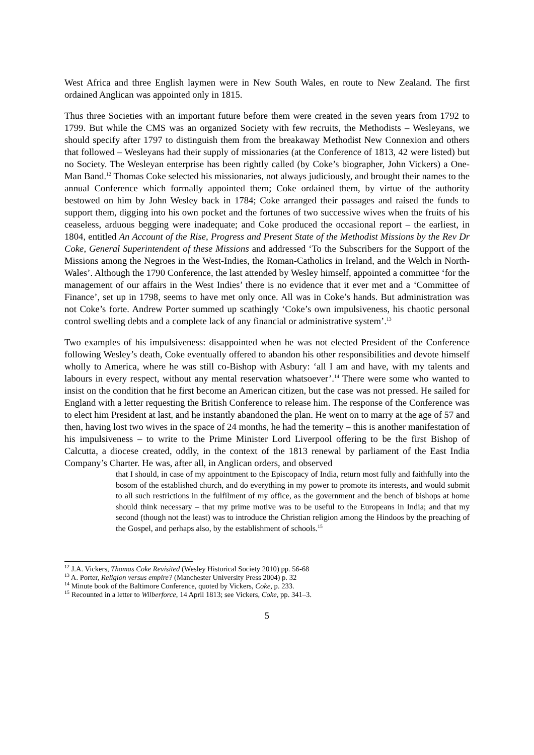West Africa and three English laymen were in New South Wales, en route to New Zealand. The first ordained Anglican was appointed only in 1815.
Thus three Societies with an important future before them were created in the seven years from 1792 to 1799. But while the CMS was an organized Society with few recruits, the Methodists – Wesleyans, we should specify after 1797 to distinguish them from the breakaway Methodist New Connexion and others that followed – Wesleyans had their supply of missionaries (at the Conference of 1813, 42 were listed) but no Society. The Wesleyan enterprise has been rightly called (by Coke’s biographer, John Vickers) a One-Man Band.<sup>12</sup> Thomas Coke selected his missionaries, not always judiciously, and brought their names to the annual Conference which formally appointed them; Coke ordained them, by virtue of the authority bestowed on him by John Wesley back in 1784; Coke arranged their passages and raised the funds to support them, digging into his own pocket and the fortunes of two successive wives when the fruits of his ceaseless, arduous begging were inadequate; and Coke produced the occasional report – the earliest, in 1804, entitled An Account of the Rise, Progress and Present State of the Methodist Missions by the Rev Dr Coke, General Superintendent of these Missions and addressed ‘To the Subscribers for the Support of the Missions among the Negroes in the West-Indies, the Roman-Catholics in Ireland, and the Welch in North-Wales’. Although the 1790 Conference, the last attended by Wesley himself, appointed a committee ‘for the management of our affairs in the West Indies’ there is no evidence that it ever met and a ‘Committee of Finance’, set up in 1798, seems to have met only once. All was in Coke’s hands. But administration was not Coke’s forte. Andrew Porter summed up scathingly ‘Coke’s own impulsiveness, his chaotic personal control swelling debts and a complete lack of any financial or administrative system’.<sup>13</sup>
Two examples of his impulsiveness: disappointed when he was not elected President of the Conference following Wesley’s death, Coke eventually offered to abandon his other responsibilities and devote himself wholly to America, where he was still co-Bishop with Asbury: ‘all I am and have, with my talents and labours in every respect, without any mental reservation whatsoever’.<sup>14</sup> There were some who wanted to insist on the condition that he first become an American citizen, but the case was not pressed. He sailed for England with a letter requesting the British Conference to release him. The response of the Conference was to elect him President at last, and he instantly abandoned the plan. He went on to marry at the age of 57 and then, having lost two wives in the space of 24 months, he had the temerity – this is another manifestation of his impulsiveness – to write to the Prime Minister Lord Liverpool offering to be the first Bishop of Calcutta, a diocese created, oddly, in the context of the 1813 renewal by parliament of the East India Company’s Charter. He was, after all, in Anglican orders, and observed
that I should, in case of my appointment to the Episcopacy of India, return most fully and faithfully into the bosom of the established church, and do everything in my power to promote its interests, and would submit to all such restrictions in the fulfilment of my office, as the government and the bench of bishops at home should think necessary – that my prime motive was to be useful to the Europeans in India; and that my second (though not the least) was to introduce the Christian religion among the Hindoos by the preaching of the Gospel, and perhaps also, by the establishment of schools.<sup>15</sup>
<sup>12</sup> J.A. Vickers, Thomas Coke Revisited (Wesley Historical Society 2010) pp. 56-68
<sup>13</sup> A. Porter, Religion versus empire? (Manchester University Press 2004) p. 32
<sup>14</sup> Minute book of the Baltimore Conference, quoted by Vickers, Coke, p. 233.
<sup>15</sup> Recounted in a letter to Wilberforce, 14 April 1813; see Vickers, Coke, pp. 341–3.
5